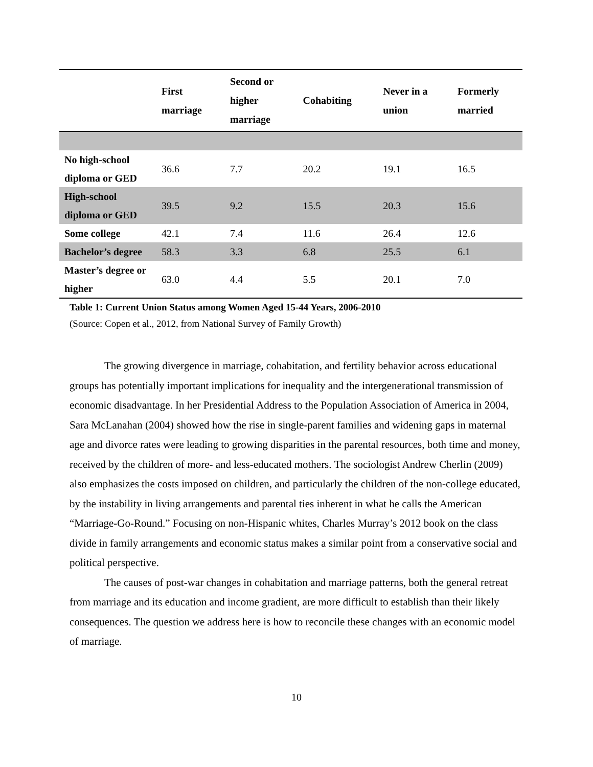| | First marriage | Second or higher marriage | Cohabiting | Never in a union | Formerly married |
| --- | --- | --- | --- | --- | --- |
| No high-school diploma or GED | 36.6 | 7.7 | 20.2 | 19.1 | 16.5 |
| High-school diploma or GED | 39.5 | 9.2 | 15.5 | 20.3 | 15.6 |
| Some college | 42.1 | 7.4 | 11.6 | 26.4 | 12.6 |
| Bachelor’s degree | 58.3 | 3.3 | 6.8 | 25.5 | 6.1 |
| Master’s degree or higher | 63.0 | 4.4 | 5.5 | 20.1 | 7.0 |
Table 1: Current Union Status among Women Aged 15-44 Years, 2006-2010
(Source: Copen et al., 2012, from National Survey of Family Growth)
The growing divergence in marriage, cohabitation, and fertility behavior across educational groups has potentially important implications for inequality and the intergenerational transmission of economic disadvantage. In her Presidential Address to the Population Association of America in 2004, Sara McLanahan (2004) showed how the rise in single-parent families and widening gaps in maternal age and divorce rates were leading to growing disparities in the parental resources, both time and money, received by the children of more- and less-educated mothers. The sociologist Andrew Cherlin (2009) also emphasizes the costs imposed on children, and particularly the children of the non-college educated, by the instability in living arrangements and parental ties inherent in what he calls the American “Marriage-Go-Round.” Focusing on non-Hispanic whites, Charles Murray’s 2012 book on the class divide in family arrangements and economic status makes a similar point from a conservative social and political perspective.
The causes of post-war changes in cohabitation and marriage patterns, both the general retreat from marriage and its education and income gradient, are more difficult to establish than their likely consequences. The question we address here is how to reconcile these changes with an economic model of marriage.
10